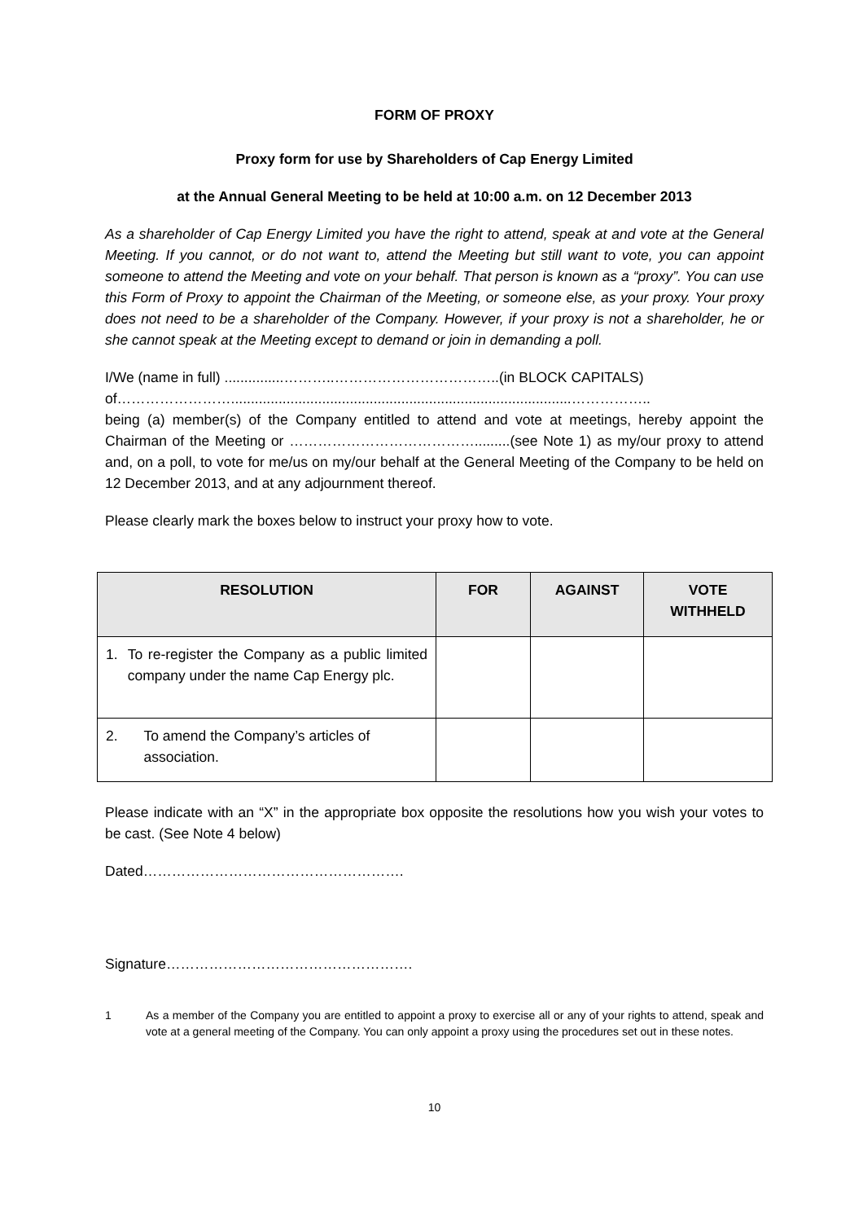FORM OF PROXY
Proxy form for use by Shareholders of Cap Energy Limited
at the Annual General Meeting to be held at 10:00 a.m. on 12 December 2013
As a shareholder of Cap Energy Limited you have the right to attend, speak at and vote at the General Meeting. If you cannot, or do not want to, attend the Meeting but still want to vote, you can appoint someone to attend the Meeting and vote on your behalf. That person is known as a “proxy”. You can use this Form of Proxy to appoint the Chairman of the Meeting, or someone else, as your proxy. Your proxy does not need to be a shareholder of the Company. However, if your proxy is not a shareholder, he or she cannot speak at the Meeting except to demand or join in demanding a poll.
I/We (name in full) ...............………..……………………………..(in BLOCK CAPITALS)
of……………………......................................................................................……………..
being (a) member(s) of the Company entitled to attend and vote at meetings, hereby appoint the Chairman of the Meeting or ………………………………….........(see Note 1) as my/our proxy to attend and, on a poll, to vote for me/us on my/our behalf at the General Meeting of the Company to be held on 12 December 2013, and at any adjournment thereof.
Please clearly mark the boxes below to instruct your proxy how to vote.
| RESOLUTION | FOR | AGAINST | VOTE WITHHELD |
| --- | --- | --- | --- |
| 1. To re-register the Company as a public limited company under the name Cap Energy plc. | | | |
| 2. To amend the Company’s articles of association. | | | |
Please indicate with an “X” in the appropriate box opposite the resolutions how you wish your votes to be cast. (See Note 4 below)
Dated……………………………………………….
Signature…………………………………………….
1 As a member of the Company you are entitled to appoint a proxy to exercise all or any of your rights to attend, speak and vote at a general meeting of the Company. You can only appoint a proxy using the procedures set out in these notes.
10